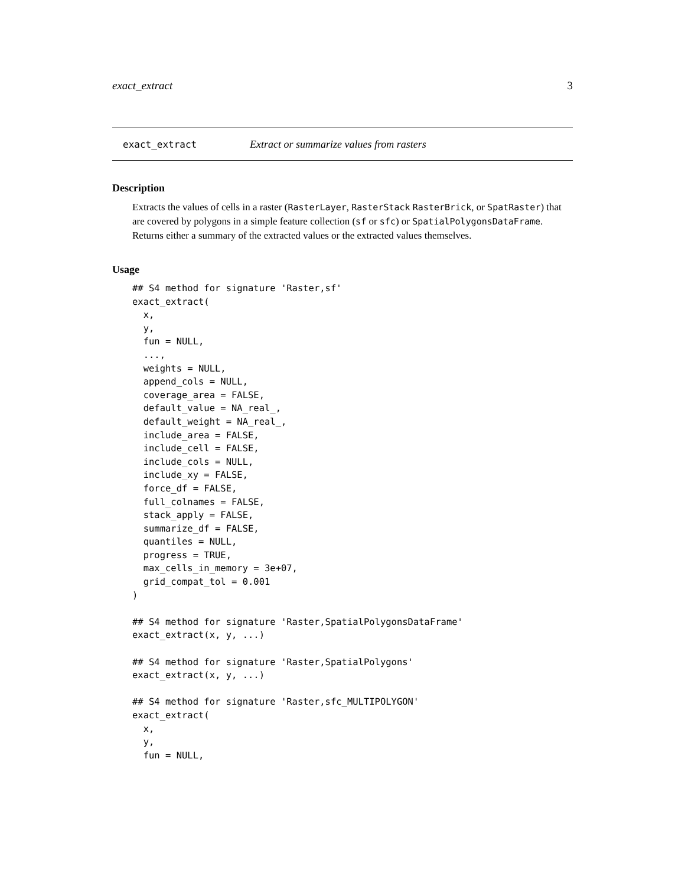exact_extract 3
exact_extract Extract or summarize values from rasters
Description
Extracts the values of cells in a raster (RasterLayer, RasterStack RasterBrick, or SpatRaster) that are covered by polygons in a simple feature collection (sf or sfc) or SpatialPolygonsDataFrame. Returns either a summary of the extracted values or the extracted values themselves.
Usage
## S4 method for signature 'Raster,sf'
exact_extract(
  x,
  y,
  fun = NULL,
  ...,
  weights = NULL,
  append_cols = NULL,
  coverage_area = FALSE,
  default_value = NA_real_,
  default_weight = NA_real_,
  include_area = FALSE,
  include_cell = FALSE,
  include_cols = NULL,
  include_xy = FALSE,
  force_df = FALSE,
  full_colnames = FALSE,
  stack_apply = FALSE,
  summarize_df = FALSE,
  quantiles = NULL,
  progress = TRUE,
  max_cells_in_memory = 3e+07,
  grid_compat_tol = 0.001
)

## S4 method for signature 'Raster,SpatialPolygonsDataFrame'
exact_extract(x, y, ...)

## S4 method for signature 'Raster,SpatialPolygons'
exact_extract(x, y, ...)

## S4 method for signature 'Raster,sfc_MULTIPOLYGON'
exact_extract(
  x,
  y,
  fun = NULL,